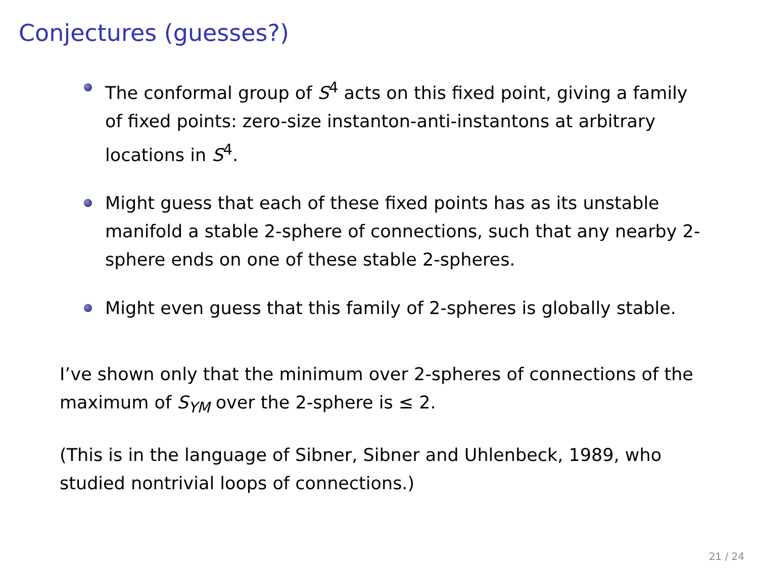Conjectures (guesses?)
The conformal group of S<sup>4</sup> acts on this fixed point, giving a family of fixed points: zero-size instanton-anti-instantons at arbitrary locations in S<sup>4</sup>.
Might guess that each of these fixed points has as its unstable manifold a stable 2-sphere of connections, such that any nearby 2-sphere ends on one of these stable 2-spheres.
Might even guess that this family of 2-spheres is globally stable.
I’ve shown only that the minimum over 2-spheres of connections of the maximum of S<sub>YM</sub> over the 2-sphere is ≤ 2.
(This is in the language of Sibner, Sibner and Uhlenbeck, 1989, who studied nontrivial loops of connections.)
21 / 24